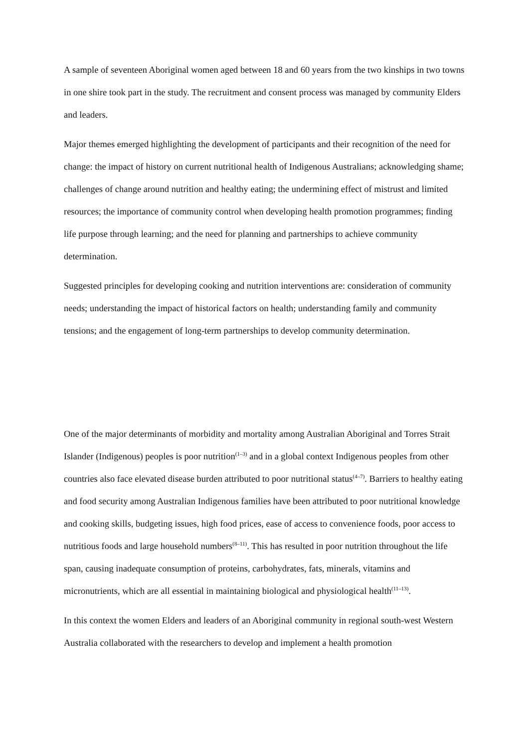A sample of seventeen Aboriginal women aged between 18 and 60 years from the two kinships in two towns in one shire took part in the study. The recruitment and consent process was managed by community Elders and leaders.
Major themes emerged highlighting the development of participants and their recognition of the need for change: the impact of history on current nutritional health of Indigenous Australians; acknowledging shame; challenges of change around nutrition and healthy eating; the undermining effect of mistrust and limited resources; the importance of community control when developing health promotion programmes; finding life purpose through learning; and the need for planning and partnerships to achieve community determination.
Suggested principles for developing cooking and nutrition interventions are: consideration of community needs; understanding the impact of historical factors on health; understanding family and community tensions; and the engagement of long-term partnerships to develop community determination.
One of the major determinants of morbidity and mortality among Australian Aboriginal and Torres Strait Islander (Indigenous) peoples is poor nutrition<sup>(1–3)</sup> and in a global context Indigenous peoples from other countries also face elevated disease burden attributed to poor nutritional status<sup>(4–7)</sup>. Barriers to healthy eating and food security among Australian Indigenous families have been attributed to poor nutritional knowledge and cooking skills, budgeting issues, high food prices, ease of access to convenience foods, poor access to nutritious foods and large household numbers<sup>(8–11)</sup>. This has resulted in poor nutrition throughout the life span, causing inadequate consumption of proteins, carbohydrates, fats, minerals, vitamins and micronutrients, which are all essential in maintaining biological and physiological health<sup>(11–13)</sup>.
In this context the women Elders and leaders of an Aboriginal community in regional south-west Western Australia collaborated with the researchers to develop and implement a health promotion